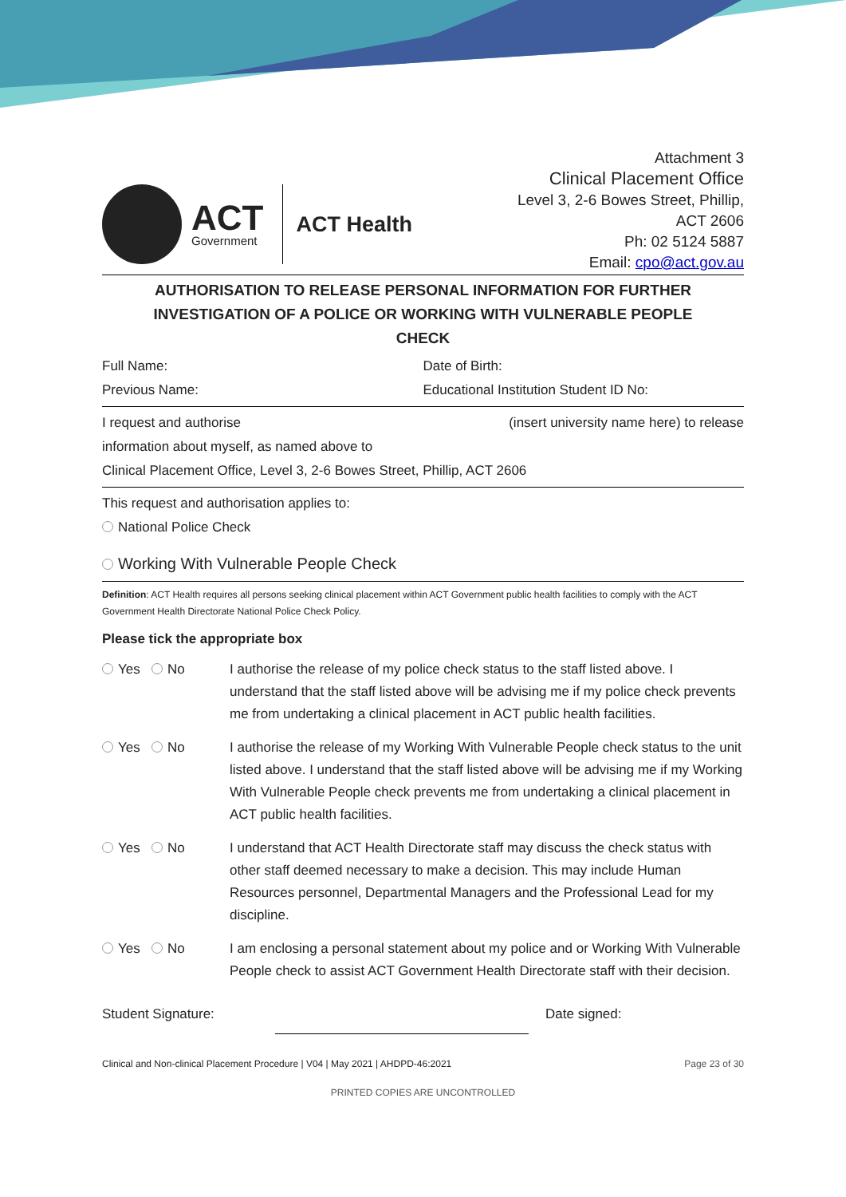ACT
Government
ACT Health
Attachment 3
Clinical Placement Office
Level 3, 2-6 Bowes Street, Phillip,
ACT 2606
Ph: 02 5124 5887
Email: cpo@act.gov.au
AUTHORISATION TO RELEASE PERSONAL INFORMATION FOR FURTHER INVESTIGATION OF A POLICE OR WORKING WITH VULNERABLE PEOPLE CHECK
Full Name: Date of Birth:
Previous Name: Educational Institution Student ID No:
I request and authorise (insert university name here) to release
information about myself, as named above to
Clinical Placement Office, Level 3, 2-6 Bowes Street, Phillip, ACT 2606
This request and authorisation applies to:
National Police Check
Working With Vulnerable People Check
Definition: ACT Health requires all persons seeking clinical placement within ACT Government public health facilities to comply with the ACT Government Health Directorate National Police Check Policy.
Please tick the appropriate box
Yes No I authorise the release of my police check status to the staff listed above. I understand that the staff listed above will be advising me if my police check prevents me from undertaking a clinical placement in ACT public health facilities.
Yes No I authorise the release of my Working With Vulnerable People check status to the unit listed above. I understand that the staff listed above will be advising me if my Working With Vulnerable People check prevents me from undertaking a clinical placement in ACT public health facilities.
Yes No I understand that ACT Health Directorate staff may discuss the check status with other staff deemed necessary to make a decision. This may include Human Resources personnel, Departmental Managers and the Professional Lead for my discipline.
Yes No I am enclosing a personal statement about my police and or Working With Vulnerable People check to assist ACT Government Health Directorate staff with their decision.
Student Signature: Date signed:
Clinical and Non-clinical Placement Procedure | V04 | May 2021 | AHDPD-46:2021 Page 23 of 30
PRINTED COPIES ARE UNCONTROLLED